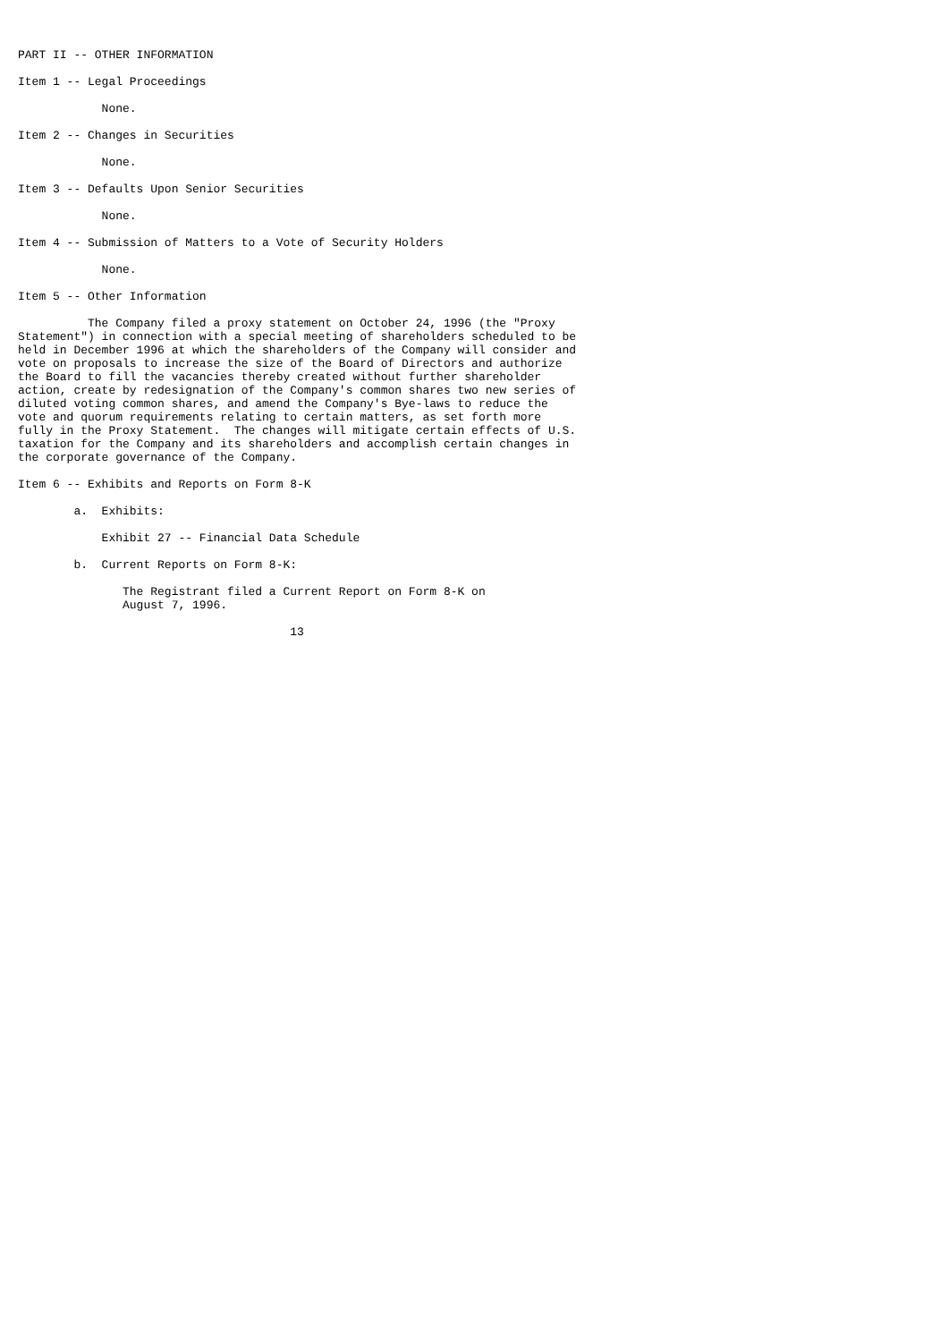PART II -- OTHER INFORMATION

Item 1 -- Legal Proceedings

            None.

Item 2 -- Changes in Securities

            None.

Item 3 -- Defaults Upon Senior Securities

            None.

Item 4 -- Submission of Matters to a Vote of Security Holders

            None.

Item 5 -- Other Information

          The Company filed a proxy statement on October 24, 1996 (the "Proxy
Statement") in connection with a special meeting of shareholders scheduled to be
held in December 1996 at which the shareholders of the Company will consider and
vote on proposals to increase the size of the Board of Directors and authorize
the Board to fill the vacancies thereby created without further shareholder
action, create by redesignation of the Company's common shares two new series of
diluted voting common shares, and amend the Company's Bye-laws to reduce the
vote and quorum requirements relating to certain matters, as set forth more
fully in the Proxy Statement.  The changes will mitigate certain effects of U.S.
taxation for the Company and its shareholders and accomplish certain changes in
the corporate governance of the Company.

Item 6 -- Exhibits and Reports on Form 8-K

        a.  Exhibits:

            Exhibit 27 -- Financial Data Schedule

        b.  Current Reports on Form 8-K:

               The Registrant filed a Current Report on Form 8-K on
               August 7, 1996.

                                       13